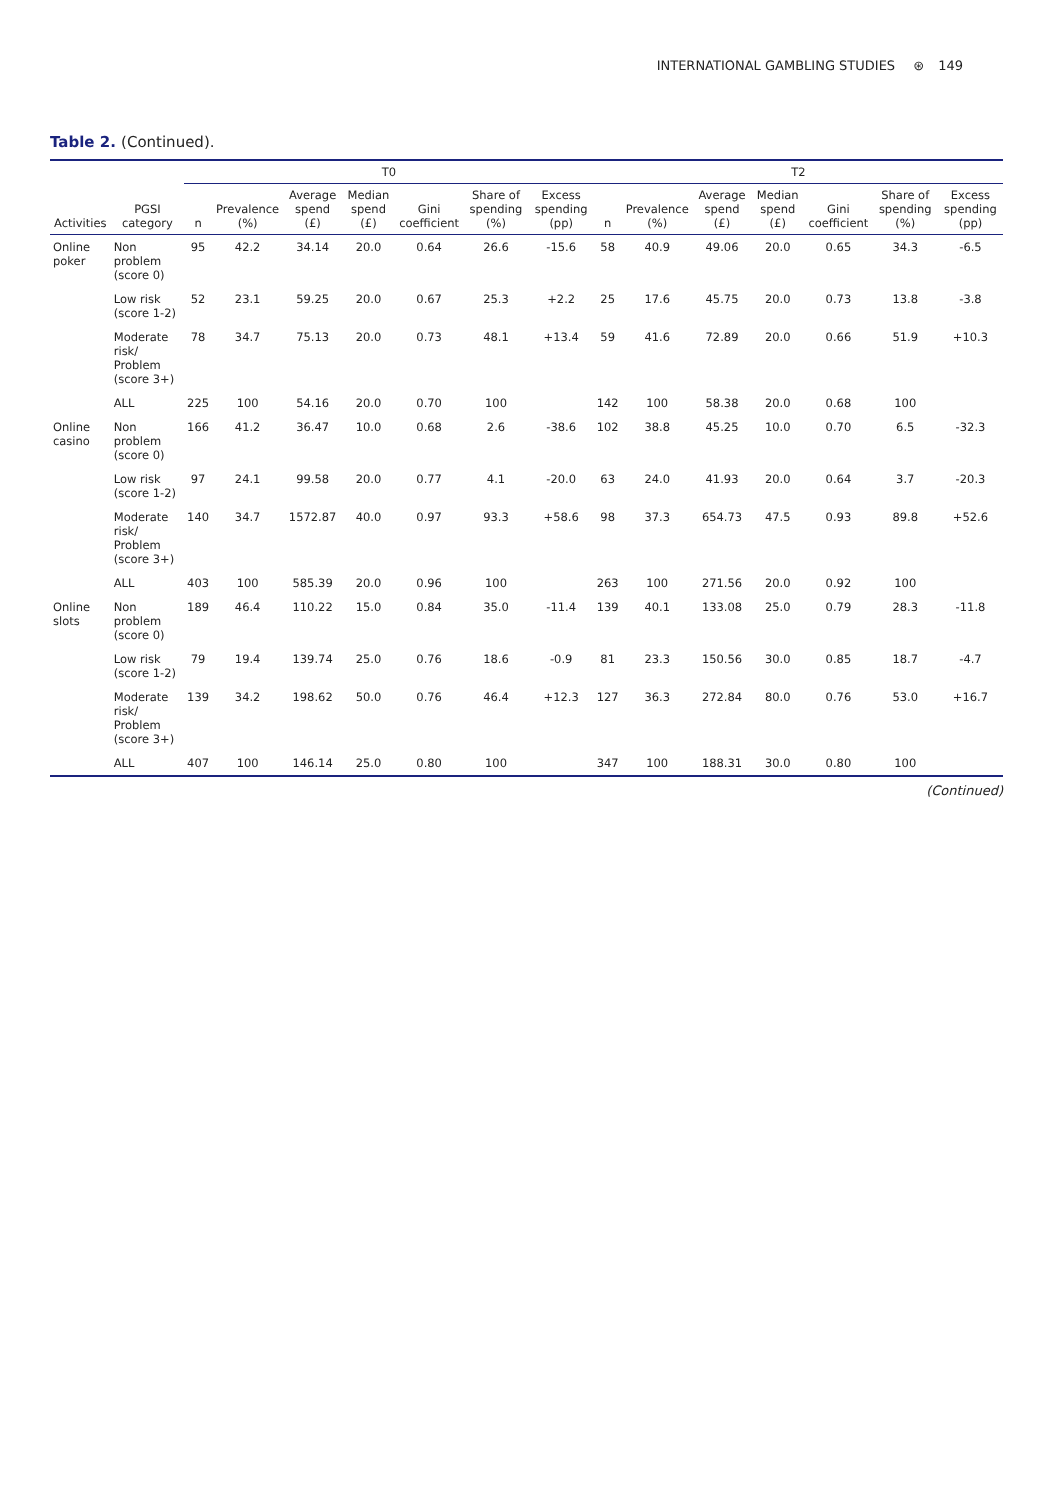INTERNATIONAL GAMBLING STUDIES ⊛ 149
Table 2. (Continued).
| | | T0 | | | | | | | T2 | | | | | | |
| --- | --- | --- | --- | --- | --- | --- | --- | --- | --- | --- | --- | --- | --- | --- | --- |
| Activities | PGSI category | n | Prevalence (%) | Average spend (£) | Median spend (£) | Gini coefficient | Share of spending (%) | Excess spending (pp) | n | Prevalence (%) | Average spend (£) | Median spend (£) | Gini coefficient | Share of spending (%) | Excess spending (pp) |
| Online poker | Non problem (score 0) | 95 | 42.2 | 34.14 | 20.0 | 0.64 | 26.6 | -15.6 | 58 | 40.9 | 49.06 | 20.0 | 0.65 | 34.3 | -6.5 |
| | Low risk (score 1-2) | 52 | 23.1 | 59.25 | 20.0 | 0.67 | 25.3 | +2.2 | 25 | 17.6 | 45.75 | 20.0 | 0.73 | 13.8 | -3.8 |
| | Moderate risk/ Problem (score 3+) | 78 | 34.7 | 75.13 | 20.0 | 0.73 | 48.1 | +13.4 | 59 | 41.6 | 72.89 | 20.0 | 0.66 | 51.9 | +10.3 |
| | ALL | 225 | 100 | 54.16 | 20.0 | 0.70 | 100 | | 142 | 100 | 58.38 | 20.0 | 0.68 | 100 | |
| Online casino | Non problem (score 0) | 166 | 41.2 | 36.47 | 10.0 | 0.68 | 2.6 | -38.6 | 102 | 38.8 | 45.25 | 10.0 | 0.70 | 6.5 | -32.3 |
| | Low risk (score 1-2) | 97 | 24.1 | 99.58 | 20.0 | 0.77 | 4.1 | -20.0 | 63 | 24.0 | 41.93 | 20.0 | 0.64 | 3.7 | -20.3 |
| | Moderate risk/ Problem (score 3+) | 140 | 34.7 | 1572.87 | 40.0 | 0.97 | 93.3 | +58.6 | 98 | 37.3 | 654.73 | 47.5 | 0.93 | 89.8 | +52.6 |
| | ALL | 403 | 100 | 585.39 | 20.0 | 0.96 | 100 | | 263 | 100 | 271.56 | 20.0 | 0.92 | 100 | |
| Online slots | Non problem (score 0) | 189 | 46.4 | 110.22 | 15.0 | 0.84 | 35.0 | -11.4 | 139 | 40.1 | 133.08 | 25.0 | 0.79 | 28.3 | -11.8 |
| | Low risk (score 1-2) | 79 | 19.4 | 139.74 | 25.0 | 0.76 | 18.6 | -0.9 | 81 | 23.3 | 150.56 | 30.0 | 0.85 | 18.7 | -4.7 |
| | Moderate risk/ Problem (score 3+) | 139 | 34.2 | 198.62 | 50.0 | 0.76 | 46.4 | +12.3 | 127 | 36.3 | 272.84 | 80.0 | 0.76 | 53.0 | +16.7 |
| | ALL | 407 | 100 | 146.14 | 25.0 | 0.80 | 100 | | 347 | 100 | 188.31 | 30.0 | 0.80 | 100 | |
(Continued)